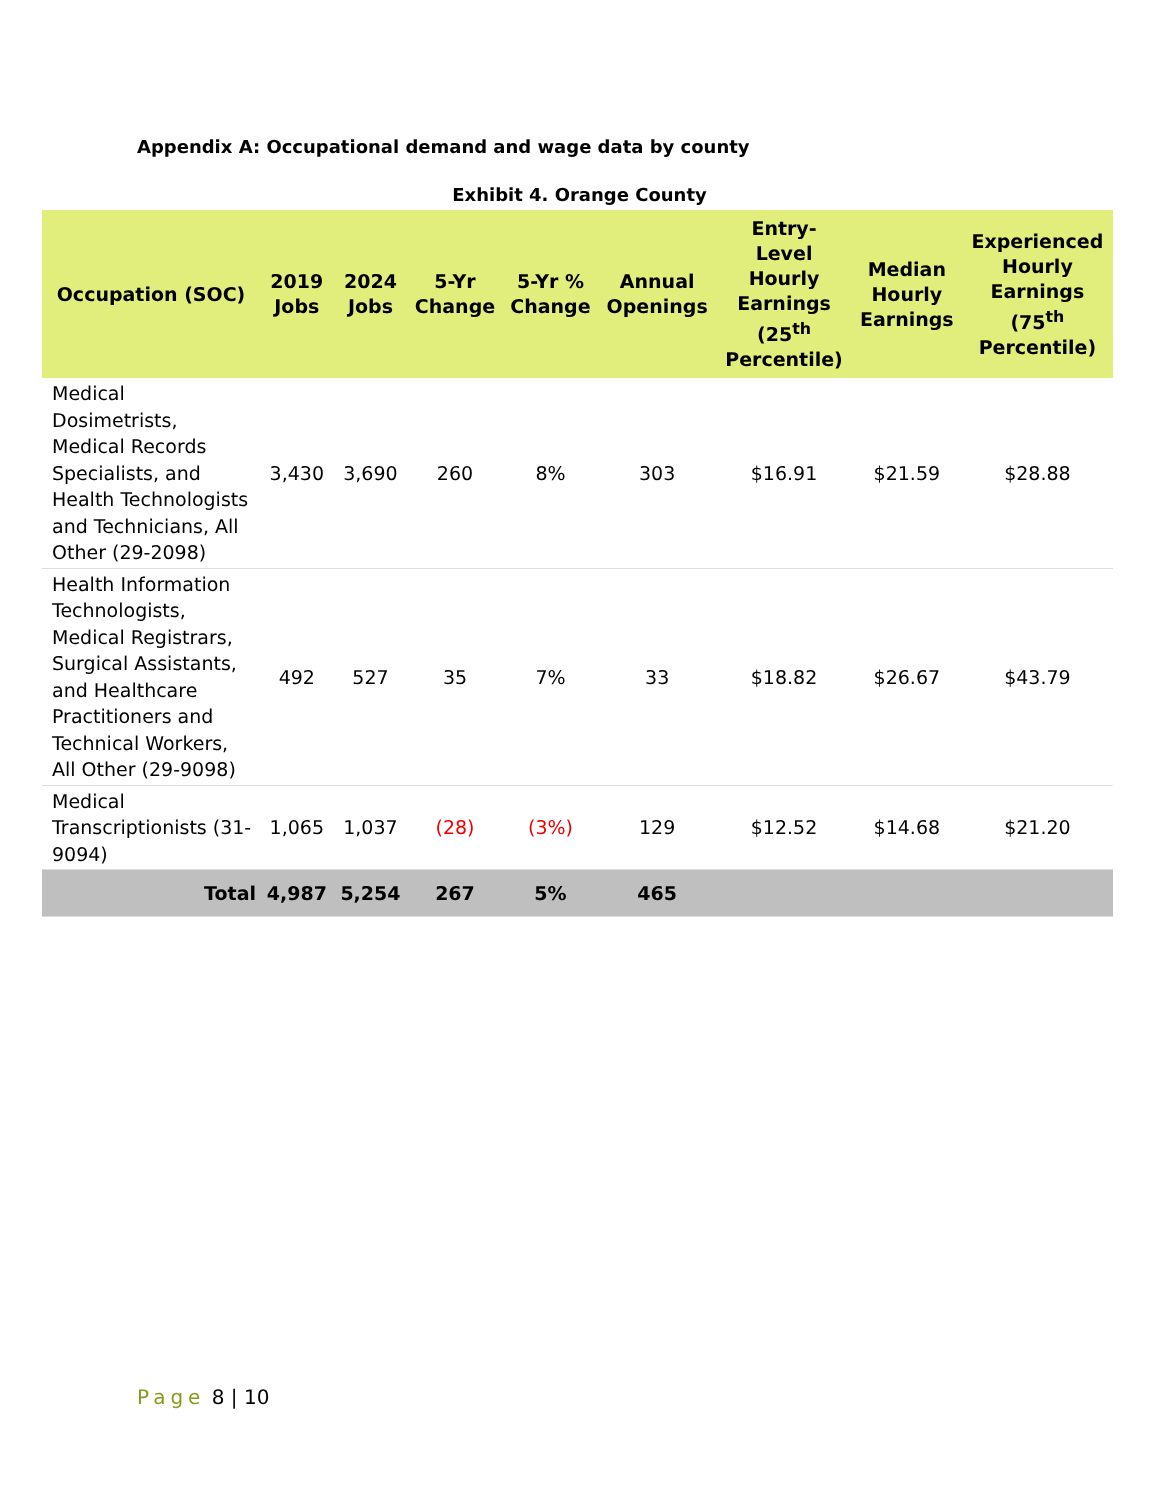Appendix A: Occupational demand and wage data by county
Exhibit 4. Orange County
| Occupation (SOC) | 2019 Jobs | 2024 Jobs | 5-Yr Change | 5-Yr % Change | Annual Openings | Entry- Level Hourly Earnings (25<sup>th</sup> Percentile) | Median Hourly Earnings | Experienced Hourly Earnings (75<sup>th</sup> Percentile) |
| --- | --- | --- | --- | --- | --- | --- | --- | --- |
| Medical Dosimetrists, Medical Records Specialists, and Health Technologists and Technicians, All Other (29-2098) | 3,430 | 3,690 | 260 | 8% | 303 | $16.91 | $21.59 | $28.88 |
| Health Information Technologists, Medical Registrars, Surgical Assistants, and Healthcare Practitioners and Technical Workers, All Other (29-9098) | 492 | 527 | 35 | 7% | 33 | $18.82 | $26.67 | $43.79 |
| Medical Transcriptionists (31-9094) | 1,065 | 1,037 | (28) | (3%) | 129 | $12.52 | $14.68 | $21.20 |
| Total | 4,987 | 5,254 | 267 | 5% | 465 | | | |
Page 8 | 10